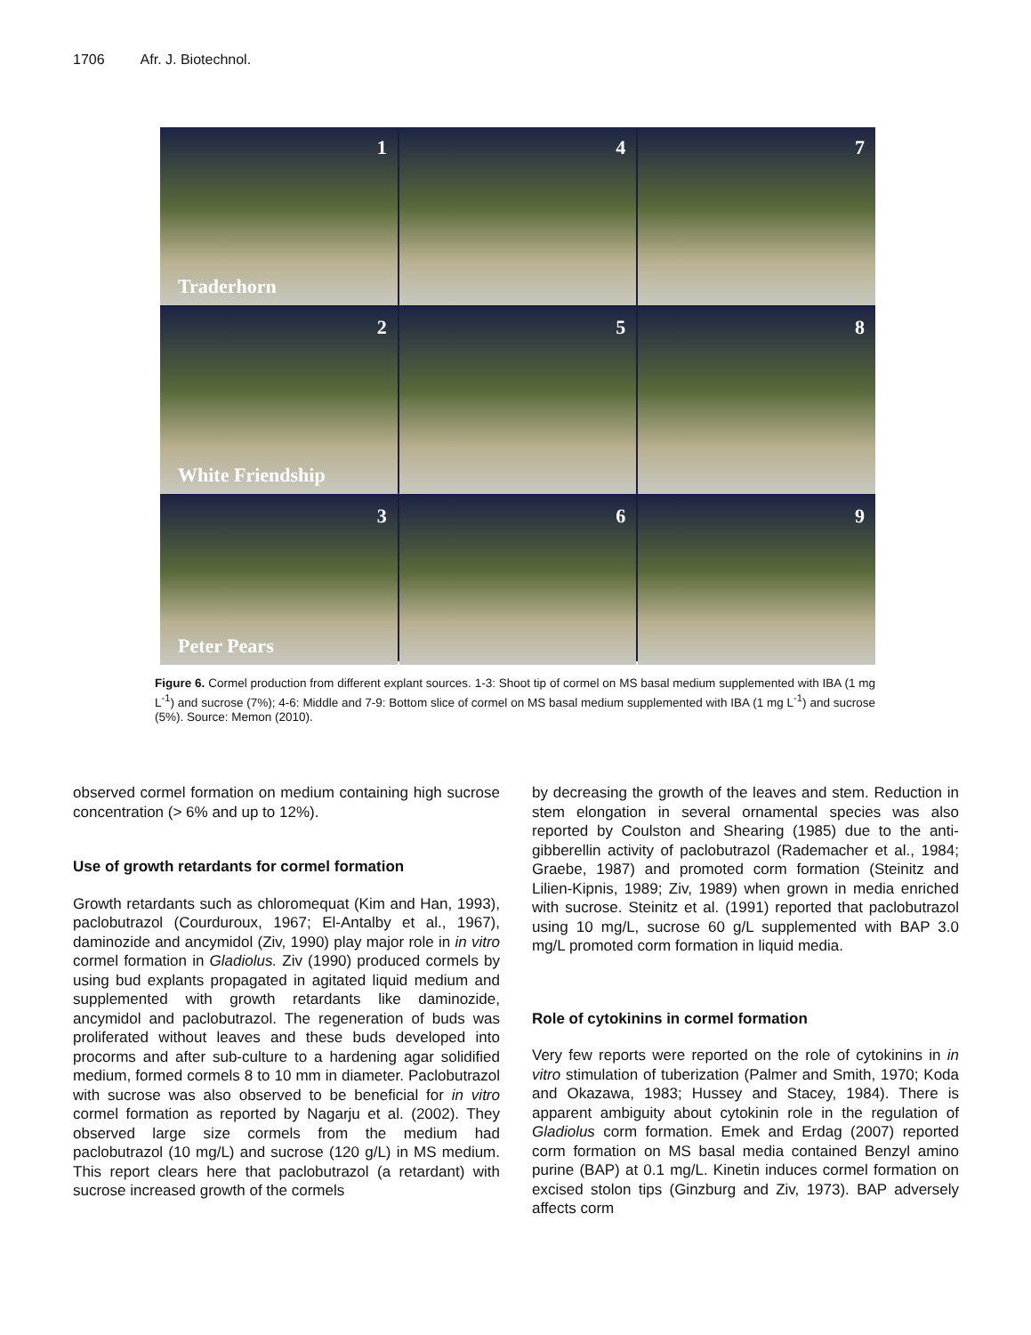1706 Afr. J. Biotechnol.
1
Traderhorn
4
7
2
White Friendship
5
8
3
Peter Pears
6
9
Figure 6. Cormel production from different explant sources. 1-3: Shoot tip of cormel on MS basal medium supplemented with IBA (1 mg L<sup>-1</sup>) and sucrose (7%); 4-6: Middle and 7-9: Bottom slice of cormel on MS basal medium supplemented with IBA (1 mg L<sup>-1</sup>) and sucrose (5%). Source: Memon (2010).
observed cormel formation on medium containing high sucrose concentration (> 6% and up to 12%).
Use of growth retardants for cormel formation
Growth retardants such as chloromequat (Kim and Han, 1993), paclobutrazol (Courduroux, 1967; El-Antalby et al., 1967), daminozide and ancymidol (Ziv, 1990) play major role in in vitro cormel formation in Gladiolus. Ziv (1990) produced cormels by using bud explants propagated in agitated liquid medium and supplemented with growth retardants like daminozide, ancymidol and paclobutrazol. The regeneration of buds was proliferated without leaves and these buds developed into procorms and after sub-culture to a hardening agar solidified medium, formed cormels 8 to 10 mm in diameter. Paclobutrazol with sucrose was also observed to be beneficial for in vitro cormel formation as reported by Nagarju et al. (2002). They observed large size cormels from the medium had paclobutrazol (10 mg/L) and sucrose (120 g/L) in MS medium. This report clears here that paclobutrazol (a retardant) with sucrose increased growth of the cormels
by decreasing the growth of the leaves and stem. Reduction in stem elongation in several ornamental species was also reported by Coulston and Shearing (1985) due to the anti-gibberellin activity of paclobutrazol (Rademacher et al., 1984; Graebe, 1987) and promoted corm formation (Steinitz and Lilien-Kipnis, 1989; Ziv, 1989) when grown in media enriched with sucrose. Steinitz et al. (1991) reported that paclobutrazol using 10 mg/L, sucrose 60 g/L supplemented with BAP 3.0 mg/L promoted corm formation in liquid media.
Role of cytokinins in cormel formation
Very few reports were reported on the role of cytokinins in in vitro stimulation of tuberization (Palmer and Smith, 1970; Koda and Okazawa, 1983; Hussey and Stacey, 1984). There is apparent ambiguity about cytokinin role in the regulation of Gladiolus corm formation. Emek and Erdag (2007) reported corm formation on MS basal media contained Benzyl amino purine (BAP) at 0.1 mg/L. Kinetin induces cormel formation on excised stolon tips (Ginzburg and Ziv, 1973). BAP adversely affects corm